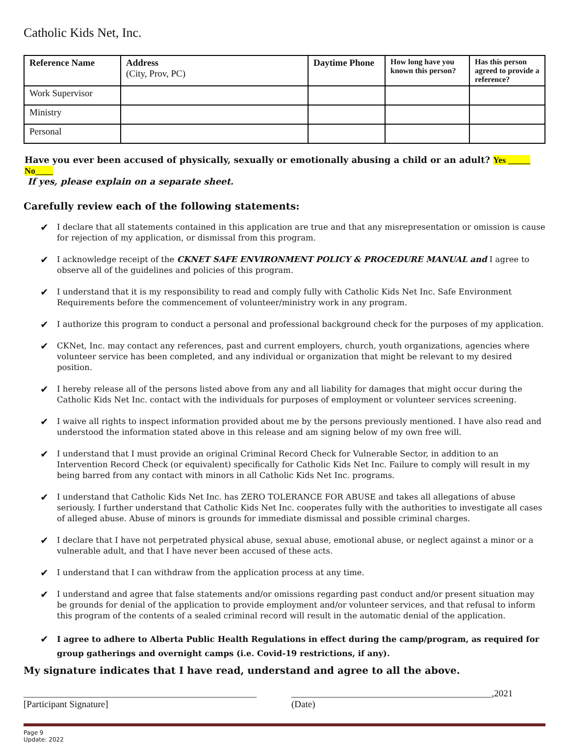Catholic Kids Net, Inc.
| Reference Name | Address (City, Prov, PC) | Daytime Phone | How long have you known this person? | Has this person agreed to provide a reference? |
| --- | --- | --- | --- | --- |
| Work Supervisor | | | | |
| Ministry | | | | |
| Personal | | | | |
Have you ever been accused of physically, sexually or emotionally abusing a child or an adult? Yes _____ No____
If yes, please explain on a separate sheet.
Carefully review each of the following statements:
✔ I declare that all statements contained in this application are true and that any misrepresentation or omission is cause for rejection of my application, or dismissal from this program.
✔ I acknowledge receipt of the CKNET SAFE ENVIRONMENT POLICY & PROCEDURE MANUAL and I agree to observe all of the guidelines and policies of this program.
✔ I understand that it is my responsibility to read and comply fully with Catholic Kids Net Inc. Safe Environment Requirements before the commencement of volunteer/ministry work in any program.
✔ I authorize this program to conduct a personal and professional background check for the purposes of my application.
✔ CKNet, Inc. may contact any references, past and current employers, church, youth organizations, agencies where volunteer service has been completed, and any individual or organization that might be relevant to my desired position.
✔ I hereby release all of the persons listed above from any and all liability for damages that might occur during the Catholic Kids Net Inc. contact with the individuals for purposes of employment or volunteer services screening.
✔ I waive all rights to inspect information provided about me by the persons previously mentioned. I have also read and understood the information stated above in this release and am signing below of my own free will.
✔ I understand that I must provide an original Criminal Record Check for Vulnerable Sector, in addition to an Intervention Record Check (or equivalent) specifically for Catholic Kids Net Inc. Failure to comply will result in my being barred from any contact with minors in all Catholic Kids Net Inc. programs.
✔ I understand that Catholic Kids Net Inc. has ZERO TOLERANCE FOR ABUSE and takes all allegations of abuse seriously. I further understand that Catholic Kids Net Inc. cooperates fully with the authorities to investigate all cases of alleged abuse. Abuse of minors is grounds for immediate dismissal and possible criminal charges.
✔ I declare that I have not perpetrated physical abuse, sexual abuse, emotional abuse, or neglect against a minor or a vulnerable adult, and that I have never been accused of these acts.
✔ I understand that I can withdraw from the application process at any time.
✔ I understand and agree that false statements and/or omissions regarding past conduct and/or present situation may be grounds for denial of the application to provide employment and/or volunteer services, and that refusal to inform this program of the contents of a sealed criminal record will result in the automatic denial of the application.
✔ I agree to adhere to Alberta Public Health Regulations in effect during the camp/program, as required for group gatherings and overnight camps (i.e. Covid-19 restrictions, if any).
My signature indicates that I have read, understand and agree to all the above.
__________________________________________________
[Participant Signature]
___________________________________________,2021
(Date)
Page 9
Update: 2022